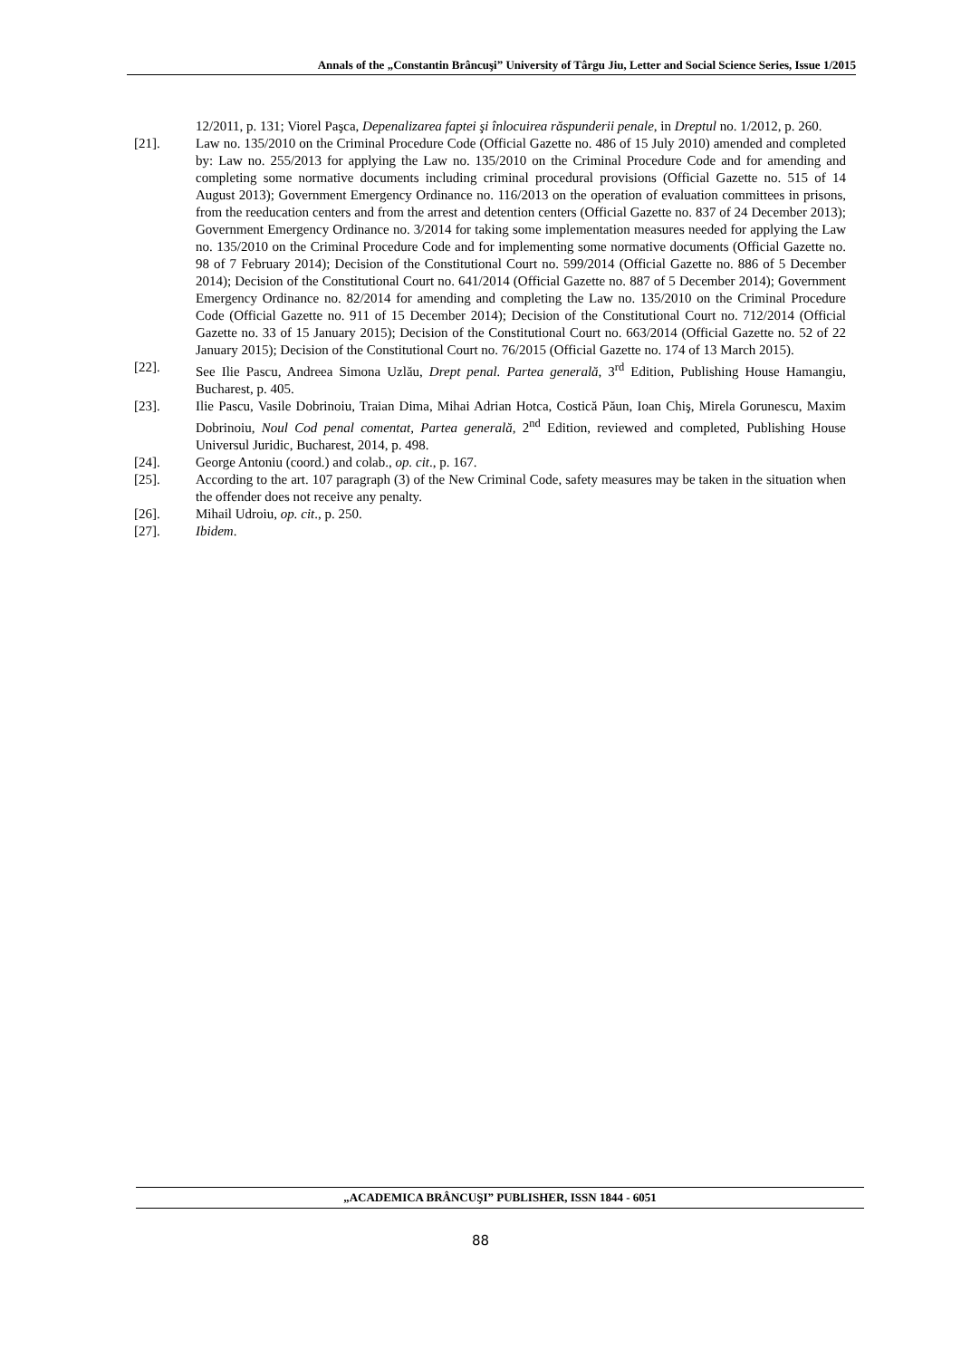Annals of the „Constantin Brâncuşi” University of Târgu Jiu, Letter and Social Science Series, Issue 1/2015
12/2011, p. 131; Viorel Paşca, Depenalizarea faptei şi înlocuirea răspunderii penale, in Dreptul no. 1/2012, p. 260.
[21]. Law no. 135/2010 on the Criminal Procedure Code (Official Gazette no. 486 of 15 July 2010) amended and completed by: Law no. 255/2013 for applying the Law no. 135/2010 on the Criminal Procedure Code and for amending and completing some normative documents including criminal procedural provisions (Official Gazette no. 515 of 14 August 2013); Government Emergency Ordinance no. 116/2013 on the operation of evaluation committees in prisons, from the reeducation centers and from the arrest and detention centers (Official Gazette no. 837 of 24 December 2013); Government Emergency Ordinance no. 3/2014 for taking some implementation measures needed for applying the Law no. 135/2010 on the Criminal Procedure Code and for implementing some normative documents (Official Gazette no. 98 of 7 February 2014); Decision of the Constitutional Court no. 599/2014 (Official Gazette no. 886 of 5 December 2014); Decision of the Constitutional Court no. 641/2014 (Official Gazette no. 887 of 5 December 2014); Government Emergency Ordinance no. 82/2014 for amending and completing the Law no. 135/2010 on the Criminal Procedure Code (Official Gazette no. 911 of 15 December 2014); Decision of the Constitutional Court no. 712/2014 (Official Gazette no. 33 of 15 January 2015); Decision of the Constitutional Court no. 663/2014 (Official Gazette no. 52 of 22 January 2015); Decision of the Constitutional Court no. 76/2015 (Official Gazette no. 174 of 13 March 2015).
[22]. See Ilie Pascu, Andreea Simona Uzlău, Drept penal. Partea generală, 3<sup>rd</sup> Edition, Publishing House Hamangiu, Bucharest, p. 405.
[23]. Ilie Pascu, Vasile Dobrinoiu, Traian Dima, Mihai Adrian Hotca, Costică Păun, Ioan Chiş, Mirela Gorunescu, Maxim Dobrinoiu, Noul Cod penal comentat, Partea generală, 2<sup>nd</sup> Edition, reviewed and completed, Publishing House Universul Juridic, Bucharest, 2014, p. 498.
[24]. George Antoniu (coord.) and colab., op. cit., p. 167.
[25]. According to the art. 107 paragraph (3) of the New Criminal Code, safety measures may be taken in the situation when the offender does not receive any penalty.
[26]. Mihail Udroiu, op. cit., p. 250.
[27]. Ibidem.
„ACADEMICA BRÂNCUŞI” PUBLISHER, ISSN 1844 - 6051
88